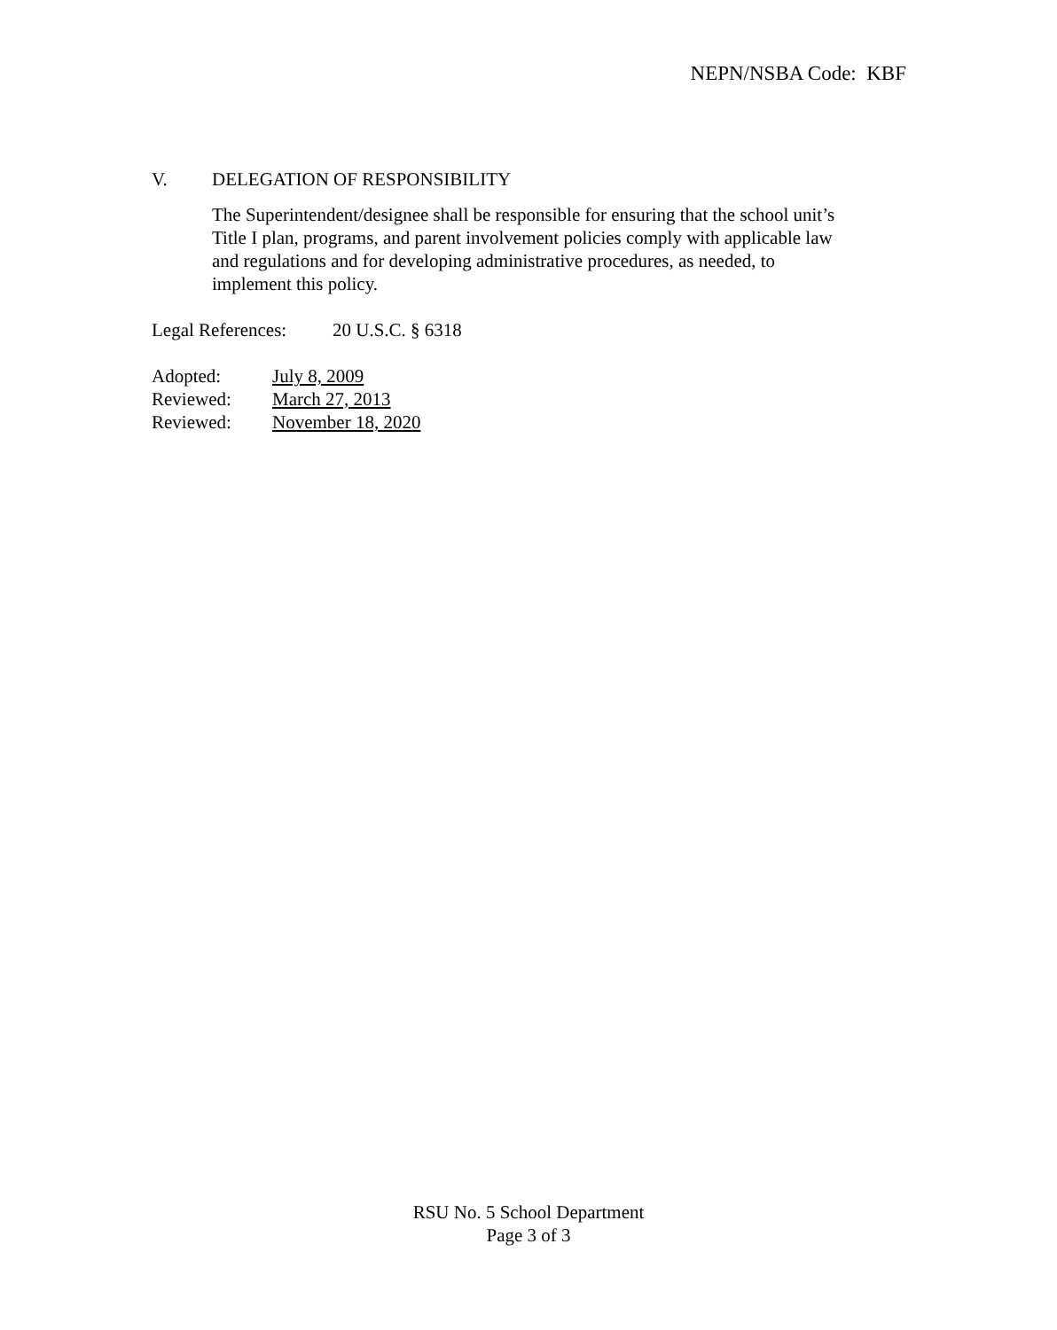NEPN/NSBA Code: KBF
V. DELEGATION OF RESPONSIBILITY
The Superintendent/designee shall be responsible for ensuring that the school unit’s
Title I plan, programs, and parent involvement policies comply with applicable law
and regulations and for developing administrative procedures, as needed, to
implement this policy.
Legal References: 20 U.S.C. § 6318
| Adopted: | July 8, 2009 |
| Reviewed: | March 27, 2013 |
| Reviewed: | November 18, 2020 |
RSU No. 5 School Department
Page 3 of 3